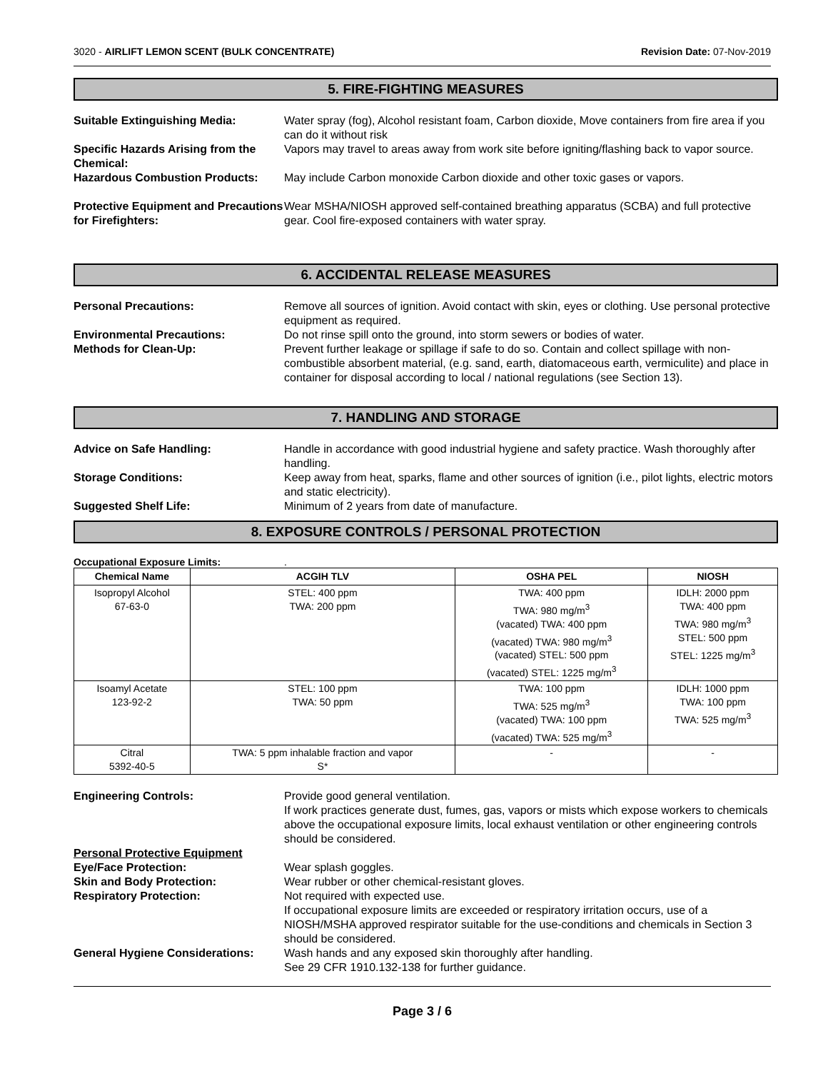3020 - AIRLIFT LEMON SCENT (BULK CONCENTRATE) Revision Date: 07-Nov-2019
5. FIRE-FIGHTING MEASURES
Suitable Extinguishing Media: Water spray (fog), Alcohol resistant foam, Carbon dioxide, Move containers from fire area if you can do it without risk
Specific Hazards Arising from the Chemical:
Vapors may travel to areas away from work site before igniting/flashing back to vapor source.
Hazardous Combustion Products: May include Carbon monoxide Carbon dioxide and other toxic gases or vapors.
Protective Equipment and Precautions for Firefighters:
Wear MSHA/NIOSH approved self-contained breathing apparatus (SCBA) and full protective gear. Cool fire-exposed containers with water spray.
6. ACCIDENTAL RELEASE MEASURES
Personal Precautions: Remove all sources of ignition. Avoid contact with skin, eyes or clothing. Use personal protective equipment as required.
Environmental Precautions: Do not rinse spill onto the ground, into storm sewers or bodies of water.
Methods for Clean-Up: Prevent further leakage or spillage if safe to do so. Contain and collect spillage with non-combustible absorbent material, (e.g. sand, earth, diatomaceous earth, vermiculite) and place in container for disposal according to local / national regulations (see Section 13).
7. HANDLING AND STORAGE
Advice on Safe Handling: Handle in accordance with good industrial hygiene and safety practice. Wash thoroughly after handling.
Storage Conditions: Keep away from heat, sparks, flame and other sources of ignition (i.e., pilot lights, electric motors and static electricity).
Suggested Shelf Life: Minimum of 2 years from date of manufacture.
8. EXPOSURE CONTROLS / PERSONAL PROTECTION
Occupational Exposure Limits: .
| Chemical Name | ACGIH TLV | OSHA PEL | NIOSH |
| --- | --- | --- | --- |
| Isopropyl Alcohol 67-63-0 | STEL: 400 ppm TWA: 200 ppm | TWA: 400 ppm TWA: 980 mg/m<sup>3</sup> (vacated) TWA: 400 ppm (vacated) TWA: 980 mg/m<sup>3</sup> (vacated) STEL: 500 ppm (vacated) STEL: 1225 mg/m<sup>3</sup> | IDLH: 2000 ppm TWA: 400 ppm TWA: 980 mg/m<sup>3</sup> STEL: 500 ppm STEL: 1225 mg/m<sup>3</sup> |
| Isoamyl Acetate 123-92-2 | STEL: 100 ppm TWA: 50 ppm | TWA: 100 ppm TWA: 525 mg/m<sup>3</sup> (vacated) TWA: 100 ppm (vacated) TWA: 525 mg/m<sup>3</sup> | IDLH: 1000 ppm TWA: 100 ppm TWA: 525 mg/m<sup>3</sup> |
| Citral 5392-40-5 | TWA: 5 ppm inhalable fraction and vapor S* | - | - |
Engineering Controls: Provide good general ventilation.
If work practices generate dust, fumes, gas, vapors or mists which expose workers to chemicals above the occupational exposure limits, local exhaust ventilation or other engineering controls should be considered.
Personal Protective Equipment
Eye/Face Protection: Wear splash goggles.
Skin and Body Protection: Wear rubber or other chemical-resistant gloves.
Respiratory Protection: Not required with expected use.
If occupational exposure limits are exceeded or respiratory irritation occurs, use of a NIOSH/MSHA approved respirator suitable for the use-conditions and chemicals in Section 3 should be considered.
General Hygiene Considerations:
Wash hands and any exposed skin thoroughly after handling.
See 29 CFR 1910.132-138 for further guidance.
Page 3 / 6